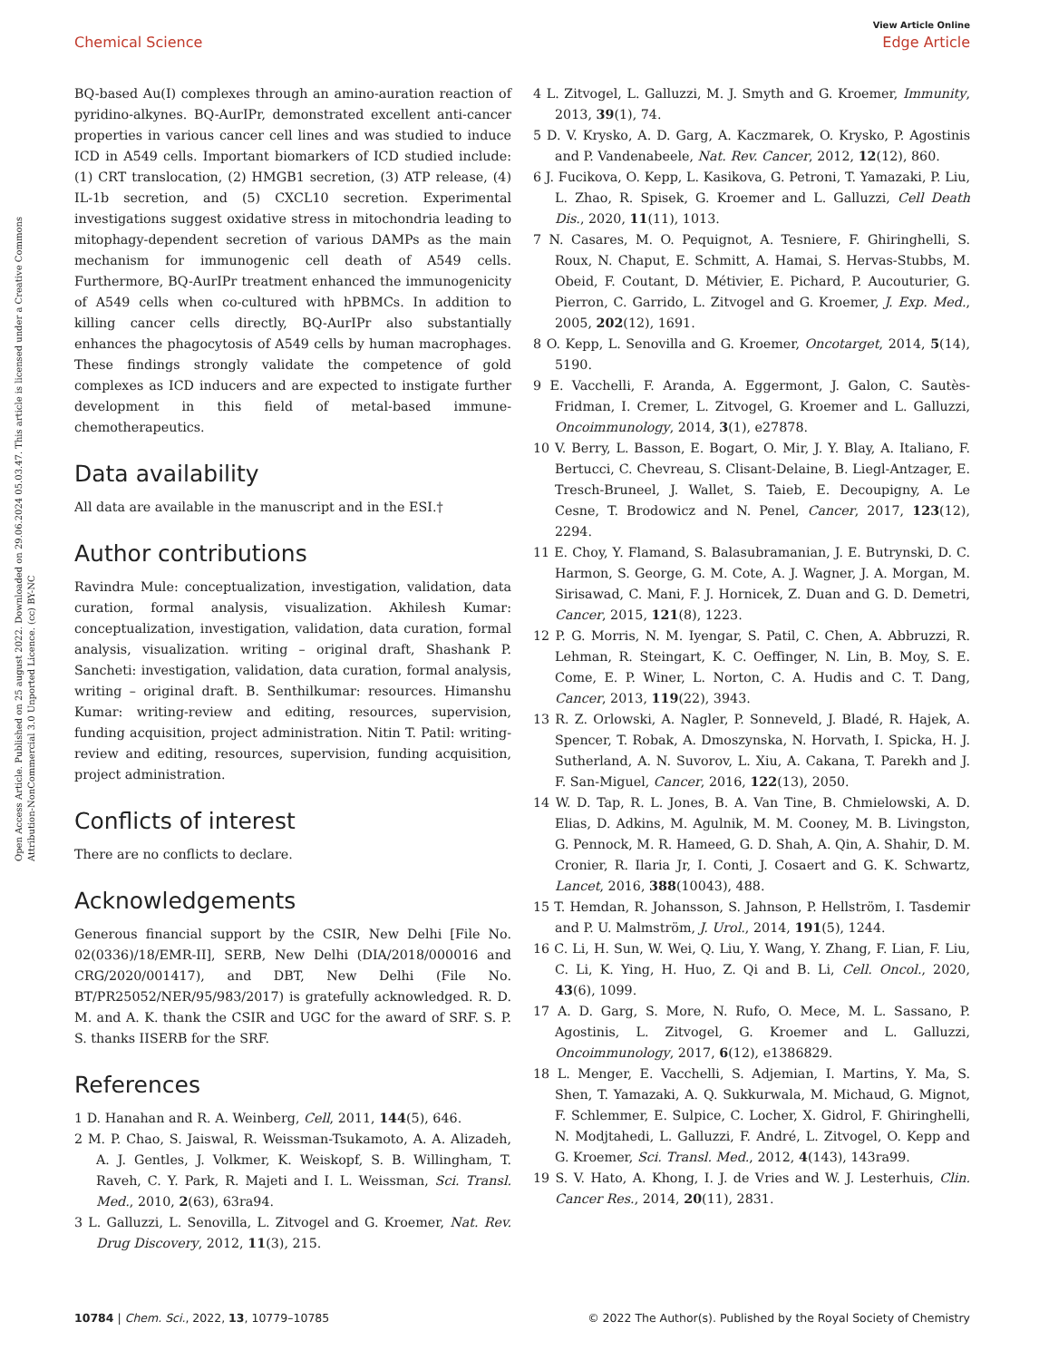Open Access Article. Published on 25 august 2022. Downloaded on 29.06.2024 05.03.47. This article is licensed under a Creative Commons Attribution-NonCommercial 3.0 Unported Licence. (cc) BY-NC
View Article Online
Chemical Science Edge Article
BQ-based Au(I) complexes through an amino-auration reaction of pyridino-alkynes. BQ-AurIPr, demonstrated excellent anti-cancer properties in various cancer cell lines and was studied to induce ICD in A549 cells. Important biomarkers of ICD studied include: (1) CRT translocation, (2) HMGB1 secretion, (3) ATP release, (4) IL-1b secretion, and (5) CXCL10 secretion. Experimental investigations suggest oxidative stress in mitochondria leading to mitophagy-dependent secretion of various DAMPs as the main mechanism for immunogenic cell death of A549 cells. Furthermore, BQ-AurIPr treatment enhanced the immunogenicity of A549 cells when co-cultured with hPBMCs. In addition to killing cancer cells directly, BQ-AurIPr also substantially enhances the phagocytosis of A549 cells by human macrophages. These findings strongly validate the competence of gold complexes as ICD inducers and are expected to instigate further development in this field of metal-based immune-chemotherapeutics.
Data availability
All data are available in the manuscript and in the ESI.†
Author contributions
Ravindra Mule: conceptualization, investigation, validation, data curation, formal analysis, visualization. Akhilesh Kumar: conceptualization, investigation, validation, data curation, formal analysis, visualization. writing – original draft, Shashank P. Sancheti: investigation, validation, data curation, formal analysis, writing – original draft. B. Senthilkumar: resources. Himanshu Kumar: writing-review and editing, resources, supervision, funding acquisition, project administration. Nitin T. Patil: writing-review and editing, resources, supervision, funding acquisition, project administration.
Conflicts of interest
There are no conflicts to declare.
Acknowledgements
Generous financial support by the CSIR, New Delhi [File No. 02(0336)/18/EMR-II], SERB, New Delhi (DIA/2018/000016 and CRG/2020/001417), and DBT, New Delhi (File No. BT/PR25052/NER/95/983/2017) is gratefully acknowledged. R. D. M. and A. K. thank the CSIR and UGC for the award of SRF. S. P. S. thanks IISERB for the SRF.
References
1 D. Hanahan and R. A. Weinberg, Cell, 2011, 144(5), 646.
2 M. P. Chao, S. Jaiswal, R. Weissman-Tsukamoto, A. A. Alizadeh, A. J. Gentles, J. Volkmer, K. Weiskopf, S. B. Willingham, T. Raveh, C. Y. Park, R. Majeti and I. L. Weissman, Sci. Transl. Med., 2010, 2(63), 63ra94.
3 L. Galluzzi, L. Senovilla, L. Zitvogel and G. Kroemer, Nat. Rev. Drug Discovery, 2012, 11(3), 215.
4 L. Zitvogel, L. Galluzzi, M. J. Smyth and G. Kroemer, Immunity, 2013, 39(1), 74.
5 D. V. Krysko, A. D. Garg, A. Kaczmarek, O. Krysko, P. Agostinis and P. Vandenabeele, Nat. Rev. Cancer, 2012, 12(12), 860.
6 J. Fucikova, O. Kepp, L. Kasikova, G. Petroni, T. Yamazaki, P. Liu, L. Zhao, R. Spisek, G. Kroemer and L. Galluzzi, Cell Death Dis., 2020, 11(11), 1013.
7 N. Casares, M. O. Pequignot, A. Tesniere, F. Ghiringhelli, S. Roux, N. Chaput, E. Schmitt, A. Hamai, S. Hervas-Stubbs, M. Obeid, F. Coutant, D. Métivier, E. Pichard, P. Aucouturier, G. Pierron, C. Garrido, L. Zitvogel and G. Kroemer, J. Exp. Med., 2005, 202(12), 1691.
8 O. Kepp, L. Senovilla and G. Kroemer, Oncotarget, 2014, 5(14), 5190.
9 E. Vacchelli, F. Aranda, A. Eggermont, J. Galon, C. Sautès-Fridman, I. Cremer, L. Zitvogel, G. Kroemer and L. Galluzzi, Oncoimmunology, 2014, 3(1), e27878.
10 V. Berry, L. Basson, E. Bogart, O. Mir, J. Y. Blay, A. Italiano, F. Bertucci, C. Chevreau, S. Clisant-Delaine, B. Liegl-Antzager, E. Tresch-Bruneel, J. Wallet, S. Taieb, E. Decoupigny, A. Le Cesne, T. Brodowicz and N. Penel, Cancer, 2017, 123(12), 2294.
11 E. Choy, Y. Flamand, S. Balasubramanian, J. E. Butrynski, D. C. Harmon, S. George, G. M. Cote, A. J. Wagner, J. A. Morgan, M. Sirisawad, C. Mani, F. J. Hornicek, Z. Duan and G. D. Demetri, Cancer, 2015, 121(8), 1223.
12 P. G. Morris, N. M. Iyengar, S. Patil, C. Chen, A. Abbruzzi, R. Lehman, R. Steingart, K. C. Oeffinger, N. Lin, B. Moy, S. E. Come, E. P. Winer, L. Norton, C. A. Hudis and C. T. Dang, Cancer, 2013, 119(22), 3943.
13 R. Z. Orlowski, A. Nagler, P. Sonneveld, J. Bladé, R. Hajek, A. Spencer, T. Robak, A. Dmoszynska, N. Horvath, I. Spicka, H. J. Sutherland, A. N. Suvorov, L. Xiu, A. Cakana, T. Parekh and J. F. San-Miguel, Cancer, 2016, 122(13), 2050.
14 W. D. Tap, R. L. Jones, B. A. Van Tine, B. Chmielowski, A. D. Elias, D. Adkins, M. Agulnik, M. M. Cooney, M. B. Livingston, G. Pennock, M. R. Hameed, G. D. Shah, A. Qin, A. Shahir, D. M. Cronier, R. Ilaria Jr, I. Conti, J. Cosaert and G. K. Schwartz, Lancet, 2016, 388(10043), 488.
15 T. Hemdan, R. Johansson, S. Jahnson, P. Hellström, I. Tasdemir and P. U. Malmström, J. Urol., 2014, 191(5), 1244.
16 C. Li, H. Sun, W. Wei, Q. Liu, Y. Wang, Y. Zhang, F. Lian, F. Liu, C. Li, K. Ying, H. Huo, Z. Qi and B. Li, Cell. Oncol., 2020, 43(6), 1099.
17 A. D. Garg, S. More, N. Rufo, O. Mece, M. L. Sassano, P. Agostinis, L. Zitvogel, G. Kroemer and L. Galluzzi, Oncoimmunology, 2017, 6(12), e1386829.
18 L. Menger, E. Vacchelli, S. Adjemian, I. Martins, Y. Ma, S. Shen, T. Yamazaki, A. Q. Sukkurwala, M. Michaud, G. Mignot, F. Schlemmer, E. Sulpice, C. Locher, X. Gidrol, F. Ghiringhelli, N. Modjtahedi, L. Galluzzi, F. André, L. Zitvogel, O. Kepp and G. Kroemer, Sci. Transl. Med., 2012, 4(143), 143ra99.
19 S. V. Hato, A. Khong, I. J. de Vries and W. J. Lesterhuis, Clin. Cancer Res., 2014, 20(11), 2831.
10784 | Chem. Sci., 2022, 13, 10779–10785 © 2022 The Author(s). Published by the Royal Society of Chemistry